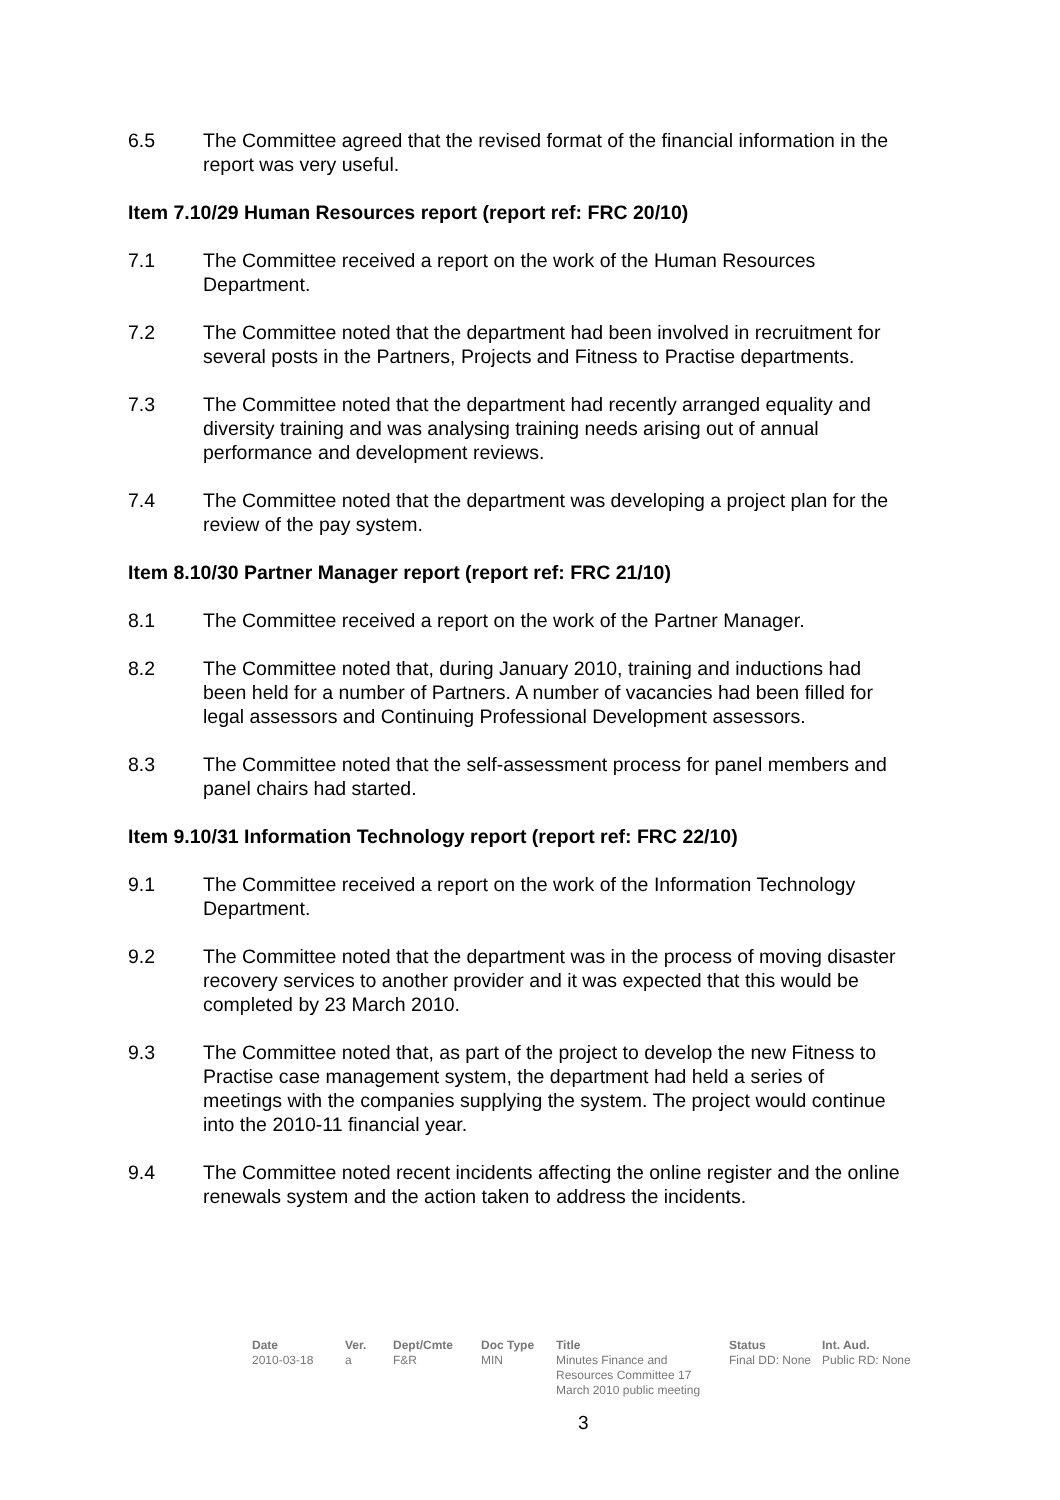6.5 The Committee agreed that the revised format of the financial information in the report was very useful.
Item 7.10/29 Human Resources report (report ref: FRC 20/10)
7.1 The Committee received a report on the work of the Human Resources Department.
7.2 The Committee noted that the department had been involved in recruitment for several posts in the Partners, Projects and Fitness to Practise departments.
7.3 The Committee noted that the department had recently arranged equality and diversity training and was analysing training needs arising out of annual performance and development reviews.
7.4 The Committee noted that the department was developing a project plan for the review of the pay system.
Item 8.10/30 Partner Manager report (report ref: FRC 21/10)
8.1 The Committee received a report on the work of the Partner Manager.
8.2 The Committee noted that, during January 2010, training and inductions had been held for a number of Partners. A number of vacancies had been filled for legal assessors and Continuing Professional Development assessors.
8.3 The Committee noted that the self-assessment process for panel members and panel chairs had started.
Item 9.10/31 Information Technology report (report ref: FRC 22/10)
9.1 The Committee received a report on the work of the Information Technology Department.
9.2 The Committee noted that the department was in the process of moving disaster recovery services to another provider and it was expected that this would be completed by 23 March 2010.
9.3 The Committee noted that, as part of the project to develop the new Fitness to Practise case management system, the department had held a series of meetings with the companies supplying the system. The project would continue into the 2010-11 financial year.
9.4 The Committee noted recent incidents affecting the online register and the online renewals system and the action taken to address the incidents.
| Date | Ver. | Dept/Cmte | Doc Type | Title | Status | Int. Aud. |
| --- | --- | --- | --- | --- | --- | --- |
| 2010-03-18 | a | F&R | MIN | Minutes Finance and Resources Committee 17 March 2010 public meeting | Final DD: None | Public RD: None |
3